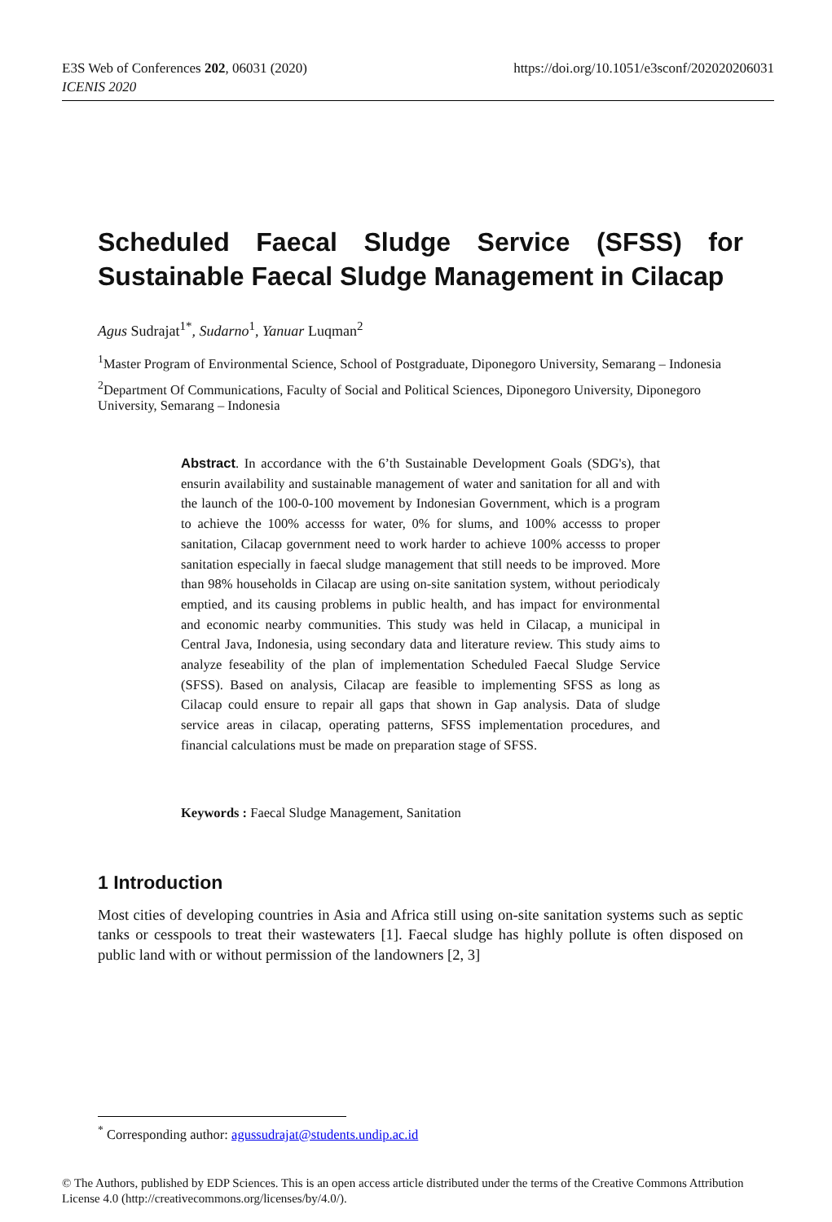https://doi.org/10.1051/e3sconf/202020206031 E3S Web of Conferences 202, 06031 (2020)
ICENIS 2020
Scheduled Faecal Sludge Service (SFSS) for Sustainable Faecal Sludge Management in Cilacap
Agus Sudrajat<sup>1*</sup>, Sudarno<sup>1</sup>, Yanuar Luqman<sup>2</sup>
<sup>1</sup> Master Program of Environmental Science, School of Postgraduate, Diponegoro University, Semarang – Indonesia
<sup>2</sup> Department Of Communications, Faculty of Social and Political Sciences, Diponegoro University, Diponegoro University, Semarang – Indonesia
Abstract. In accordance with the 6’th Sustainable Development Goals (SDG's), that ensurin availability and sustainable management of water and sanitation for all and with the launch of the 100-0-100 movement by Indonesian Government, which is a program to achieve the 100% accesss for water, 0% for slums, and 100% accesss to proper sanitation, Cilacap government need to work harder to achieve 100% accesss to proper sanitation especially in faecal sludge management that still needs to be improved. More than 98% households in Cilacap are using on-site sanitation system, without periodicaly emptied, and its causing problems in public health, and has impact for environmental and economic nearby communities. This study was held in Cilacap, a municipal in Central Java, Indonesia, using secondary data and literature review. This study aims to analyze feseability of the plan of implementation Scheduled Faecal Sludge Service (SFSS). Based on analysis, Cilacap are feasible to implementing SFSS as long as Cilacap could ensure to repair all gaps that shown in Gap analysis. Data of sludge service areas in cilacap, operating patterns, SFSS implementation procedures, and financial calculations must be made on preparation stage of SFSS.
Keywords : Faecal Sludge Management, Sanitation
1 Introduction
Most cities of developing countries in Asia and Africa still using on-site sanitation systems such as septic tanks or cesspools to treat their wastewaters [1]. Faecal sludge has highly pollute is often disposed on public land with or without permission of the landowners [2, 3]
<sup>*</sup> Corresponding author: agussudrajat@students.undip.ac.id
© The Authors, published by EDP Sciences. This is an open access article distributed under the terms of the Creative Commons Attribution License 4.0 (http://creativecommons.org/licenses/by/4.0/).